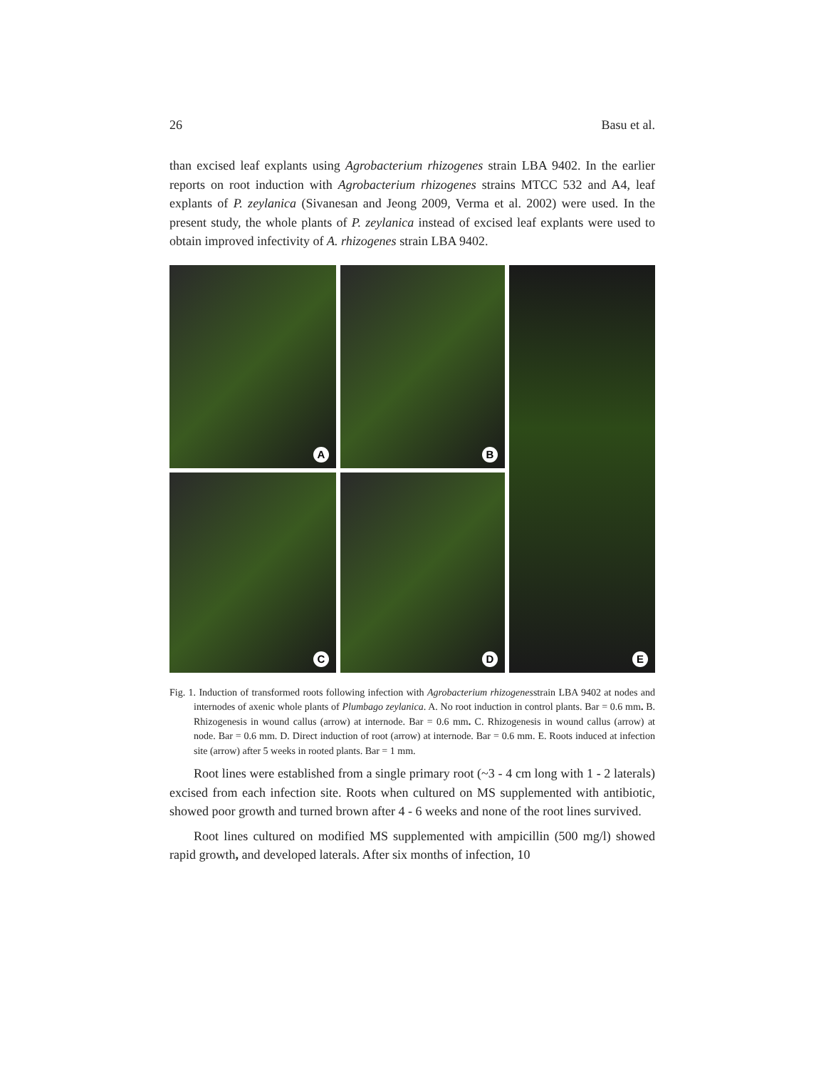26 Basu et al.
than excised leaf explants using Agrobacterium rhizogenes strain LBA 9402. In the earlier reports on root induction with Agrobacterium rhizogenes strains MTCC 532 and A4, leaf explants of P. zeylanica (Sivanesan and Jeong 2009, Verma et al. 2002) were used. In the present study, the whole plants of P. zeylanica instead of excised leaf explants were used to obtain improved infectivity of A. rhizogenes strain LBA 9402.
A
B
E
C
D
Fig. 1. Induction of transformed roots following infection with Agrobacterium rhizogenesstrain LBA 9402 at nodes and internodes of axenic whole plants of Plumbago zeylanica. A. No root induction in control plants. Bar = 0.6 mm. B. Rhizogenesis in wound callus (arrow) at internode. Bar = 0.6 mm. C. Rhizogenesis in wound callus (arrow) at node. Bar = 0.6 mm. D. Direct induction of root (arrow) at internode. Bar = 0.6 mm. E. Roots induced at infection site (arrow) after 5 weeks in rooted plants. Bar = 1 mm.
Root lines were established from a single primary root (~3 - 4 cm long with 1 - 2 laterals) excised from each infection site. Roots when cultured on MS supplemented with antibiotic, showed poor growth and turned brown after 4 - 6 weeks and none of the root lines survived.
Root lines cultured on modified MS supplemented with ampicillin (500 mg/l) showed rapid growth, and developed laterals. After six months of infection, 10